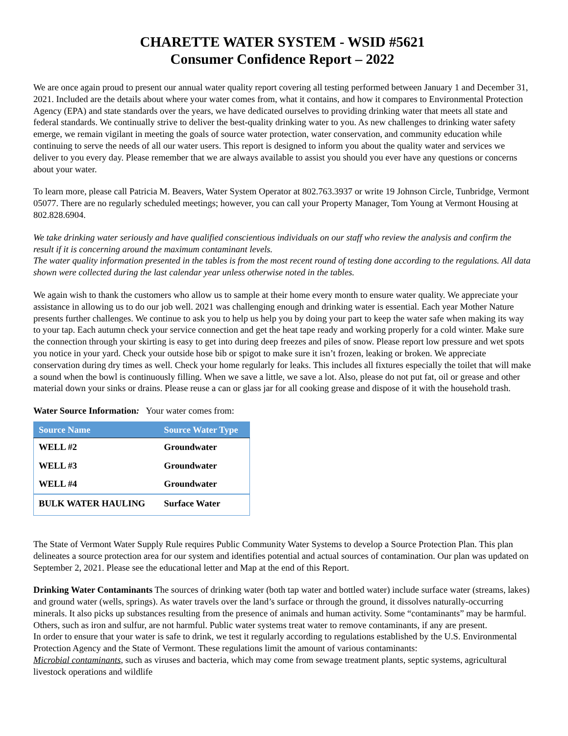CHARETTE WATER SYSTEM - WSID #5621
Consumer Confidence Report – 2022
We are once again proud to present our annual water quality report covering all testing performed between January 1 and December 31, 2021. Included are the details about where your water comes from, what it contains, and how it compares to Environmental Protection Agency (EPA) and state standards over the years, we have dedicated ourselves to providing drinking water that meets all state and federal standards. We continually strive to deliver the best-quality drinking water to you. As new challenges to drinking water safety emerge, we remain vigilant in meeting the goals of source water protection, water conservation, and community education while continuing to serve the needs of all our water users. This report is designed to inform you about the quality water and services we deliver to you every day. Please remember that we are always available to assist you should you ever have any questions or concerns about your water.
To learn more, please call Patricia M. Beavers, Water System Operator at 802.763.3937 or write 19 Johnson Circle, Tunbridge, Vermont 05077. There are no regularly scheduled meetings; however, you can call your Property Manager, Tom Young at Vermont Housing at 802.828.6904.
We take drinking water seriously and have qualified conscientious individuals on our staff who review the analysis and confirm the result if it is concerning around the maximum contaminant levels.
The water quality information presented in the tables is from the most recent round of testing done according to the regulations. All data shown were collected during the last calendar year unless otherwise noted in the tables.
We again wish to thank the customers who allow us to sample at their home every month to ensure water quality. We appreciate your assistance in allowing us to do our job well. 2021 was challenging enough and drinking water is essential. Each year Mother Nature presents further challenges. We continue to ask you to help us help you by doing your part to keep the water safe when making its way to your tap. Each autumn check your service connection and get the heat tape ready and working properly for a cold winter. Make sure the connection through your skirting is easy to get into during deep freezes and piles of snow. Please report low pressure and wet spots you notice in your yard. Check your outside hose bib or spigot to make sure it isn’t frozen, leaking or broken. We appreciate conservation during dry times as well. Check your home regularly for leaks. This includes all fixtures especially the toilet that will make a sound when the bowl is continuously filling. When we save a little, we save a lot. Also, please do not put fat, oil or grease and other material down your sinks or drains. Please reuse a can or glass jar for all cooking grease and dispose of it with the household trash.
Water Source Information: Your water comes from:
| Source Name | Source Water Type |
| --- | --- |
| WELL #2 | Groundwater |
| WELL #3 | Groundwater |
| WELL #4 | Groundwater |
| BULK WATER HAULING | Surface Water |
The State of Vermont Water Supply Rule requires Public Community Water Systems to develop a Source Protection Plan. This plan delineates a source protection area for our system and identifies potential and actual sources of contamination. Our plan was updated on September 2, 2021. Please see the educational letter and Map at the end of this Report.
Drinking Water Contaminants The sources of drinking water (both tap water and bottled water) include surface water (streams, lakes) and ground water (wells, springs). As water travels over the land’s surface or through the ground, it dissolves naturally-occurring minerals. It also picks up substances resulting from the presence of animals and human activity. Some “contaminants” may be harmful. Others, such as iron and sulfur, are not harmful. Public water systems treat water to remove contaminants, if any are present.
In order to ensure that your water is safe to drink, we test it regularly according to regulations established by the U.S. Environmental Protection Agency and the State of Vermont. These regulations limit the amount of various contaminants:
Microbial contaminants, such as viruses and bacteria, which may come from sewage treatment plants, septic systems, agricultural livestock operations and wildlife